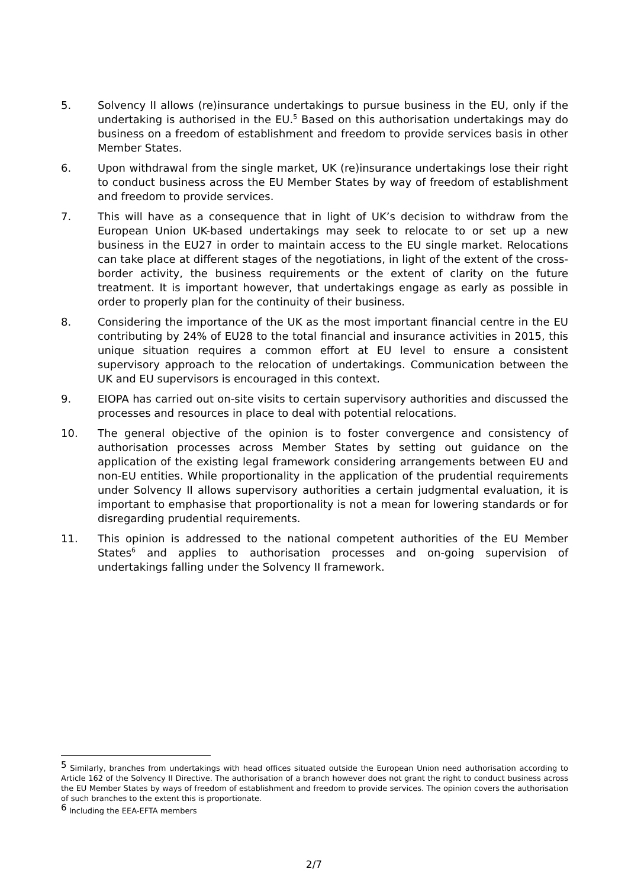5. Solvency II allows (re)insurance undertakings to pursue business in the EU, only if the undertaking is authorised in the EU.<sup>5</sup> Based on this authorisation undertakings may do business on a freedom of establishment and freedom to provide services basis in other Member States.
6. Upon withdrawal from the single market, UK (re)insurance undertakings lose their right to conduct business across the EU Member States by way of freedom of establishment and freedom to provide services.
7. This will have as a consequence that in light of UK’s decision to withdraw from the European Union UK-based undertakings may seek to relocate to or set up a new business in the EU27 in order to maintain access to the EU single market. Relocations can take place at different stages of the negotiations, in light of the extent of the cross-border activity, the business requirements or the extent of clarity on the future treatment. It is important however, that undertakings engage as early as possible in order to properly plan for the continuity of their business.
8. Considering the importance of the UK as the most important financial centre in the EU contributing by 24% of EU28 to the total financial and insurance activities in 2015, this unique situation requires a common effort at EU level to ensure a consistent supervisory approach to the relocation of undertakings. Communication between the UK and EU supervisors is encouraged in this context.
9. EIOPA has carried out on-site visits to certain supervisory authorities and discussed the processes and resources in place to deal with potential relocations.
10. The general objective of the opinion is to foster convergence and consistency of authorisation processes across Member States by setting out guidance on the application of the existing legal framework considering arrangements between EU and non-EU entities. While proportionality in the application of the prudential requirements under Solvency II allows supervisory authorities a certain judgmental evaluation, it is important to emphasise that proportionality is not a mean for lowering standards or for disregarding prudential requirements.
11. This opinion is addressed to the national competent authorities of the EU Member States<sup>6</sup> and applies to authorisation processes and on-going supervision of undertakings falling under the Solvency II framework.
<sup>5</sup> Similarly, branches from undertakings with head offices situated outside the European Union need authorisation according to Article 162 of the Solvency II Directive. The authorisation of a branch however does not grant the right to conduct business across the EU Member States by ways of freedom of establishment and freedom to provide services. The opinion covers the authorisation of such branches to the extent this is proportionate.
<sup>6</sup> Including the EEA-EFTA members
2/7